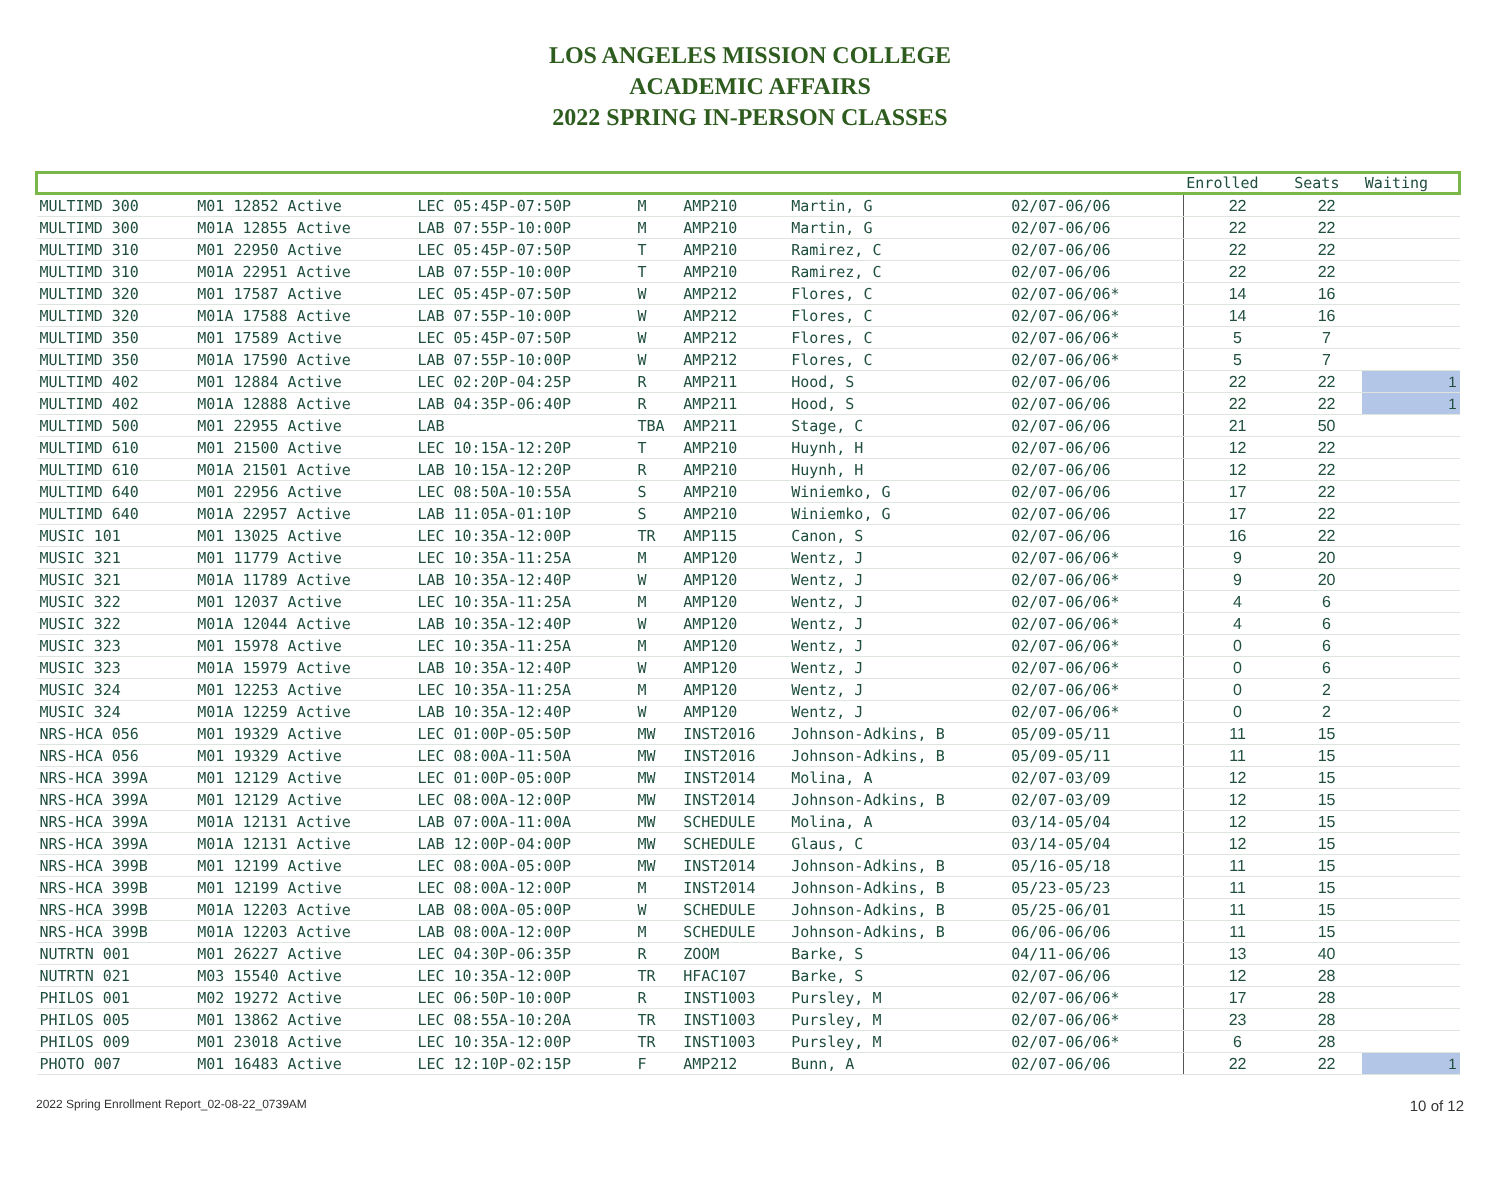LOS ANGELES MISSION COLLEGE
ACADEMIC AFFAIRS
2022 SPRING IN-PERSON CLASSES
| | | | | | | | | | Enrolled | Seats | Waiting |
| --- | --- | --- | --- | --- | --- | --- | --- | --- | --- | --- | --- |
| MULTIMD 300 | M01 12852 Active | LEC 05:45P-07:50P | M | AMP210 | Martin, G | 02/07-06/06 | | | 22 | 22 | |
| MULTIMD 300 | M01A 12855 Active | LAB 07:55P-10:00P | M | AMP210 | Martin, G | 02/07-06/06 | | | 22 | 22 | |
| MULTIMD 310 | M01 22950 Active | LEC 05:45P-07:50P | T | AMP210 | Ramirez, C | 02/07-06/06 | | | 22 | 22 | |
| MULTIMD 310 | M01A 22951 Active | LAB 07:55P-10:00P | T | AMP210 | Ramirez, C | 02/07-06/06 | | | 22 | 22 | |
| MULTIMD 320 | M01 17587 Active | LEC 05:45P-07:50P | W | AMP212 | Flores, C | 02/07-06/06* | | | 14 | 16 | |
| MULTIMD 320 | M01A 17588 Active | LAB 07:55P-10:00P | W | AMP212 | Flores, C | 02/07-06/06* | | | 14 | 16 | |
| MULTIMD 350 | M01 17589 Active | LEC 05:45P-07:50P | W | AMP212 | Flores, C | 02/07-06/06* | | | 5 | 7 | |
| MULTIMD 350 | M01A 17590 Active | LAB 07:55P-10:00P | W | AMP212 | Flores, C | 02/07-06/06* | | | 5 | 7 | |
| MULTIMD 402 | M01 12884 Active | LEC 02:20P-04:25P | R | AMP211 | Hood, S | 02/07-06/06 | | | 22 | 22 | 1 |
| MULTIMD 402 | M01A 12888 Active | LAB 04:35P-06:40P | R | AMP211 | Hood, S | 02/07-06/06 | | | 22 | 22 | 1 |
| MULTIMD 500 | M01 22955 Active | LAB | TBA | AMP211 | Stage, C | 02/07-06/06 | | | 21 | 50 | |
| MULTIMD 610 | M01 21500 Active | LEC 10:15A-12:20P | T | AMP210 | Huynh, H | 02/07-06/06 | | | 12 | 22 | |
| MULTIMD 610 | M01A 21501 Active | LAB 10:15A-12:20P | R | AMP210 | Huynh, H | 02/07-06/06 | | | 12 | 22 | |
| MULTIMD 640 | M01 22956 Active | LEC 08:50A-10:55A | S | AMP210 | Winiemko, G | 02/07-06/06 | | | 17 | 22 | |
| MULTIMD 640 | M01A 22957 Active | LAB 11:05A-01:10P | S | AMP210 | Winiemko, G | 02/07-06/06 | | | 17 | 22 | |
| MUSIC 101 | M01 13025 Active | LEC 10:35A-12:00P | TR | AMP115 | Canon, S | 02/07-06/06 | | | 16 | 22 | |
| MUSIC 321 | M01 11779 Active | LEC 10:35A-11:25A | M | AMP120 | Wentz, J | 02/07-06/06* | | | 9 | 20 | |
| MUSIC 321 | M01A 11789 Active | LAB 10:35A-12:40P | W | AMP120 | Wentz, J | 02/07-06/06* | | | 9 | 20 | |
| MUSIC 322 | M01 12037 Active | LEC 10:35A-11:25A | M | AMP120 | Wentz, J | 02/07-06/06* | | | 4 | 6 | |
| MUSIC 322 | M01A 12044 Active | LAB 10:35A-12:40P | W | AMP120 | Wentz, J | 02/07-06/06* | | | 4 | 6 | |
| MUSIC 323 | M01 15978 Active | LEC 10:35A-11:25A | M | AMP120 | Wentz, J | 02/07-06/06* | | | 0 | 6 | |
| MUSIC 323 | M01A 15979 Active | LAB 10:35A-12:40P | W | AMP120 | Wentz, J | 02/07-06/06* | | | 0 | 6 | |
| MUSIC 324 | M01 12253 Active | LEC 10:35A-11:25A | M | AMP120 | Wentz, J | 02/07-06/06* | | | 0 | 2 | |
| MUSIC 324 | M01A 12259 Active | LAB 10:35A-12:40P | W | AMP120 | Wentz, J | 02/07-06/06* | | | 0 | 2 | |
| NRS-HCA 056 | M01 19329 Active | LEC 01:00P-05:50P | MW | INST2016 | Johnson-Adkins, B | 05/09-05/11 | | | 11 | 15 | |
| NRS-HCA 056 | M01 19329 Active | LEC 08:00A-11:50A | MW | INST2016 | Johnson-Adkins, B | 05/09-05/11 | | | 11 | 15 | |
| NRS-HCA 399A | M01 12129 Active | LEC 01:00P-05:00P | MW | INST2014 | Molina, A | 02/07-03/09 | | | 12 | 15 | |
| NRS-HCA 399A | M01 12129 Active | LEC 08:00A-12:00P | MW | INST2014 | Johnson-Adkins, B | 02/07-03/09 | | | 12 | 15 | |
| NRS-HCA 399A | M01A 12131 Active | LAB 07:00A-11:00A | MW | SCHEDULE | Molina, A | 03/14-05/04 | | | 12 | 15 | |
| NRS-HCA 399A | M01A 12131 Active | LAB 12:00P-04:00P | MW | SCHEDULE | Glaus, C | 03/14-05/04 | | | 12 | 15 | |
| NRS-HCA 399B | M01 12199 Active | LEC 08:00A-05:00P | MW | INST2014 | Johnson-Adkins, B | 05/16-05/18 | | | 11 | 15 | |
| NRS-HCA 399B | M01 12199 Active | LEC 08:00A-12:00P | M | INST2014 | Johnson-Adkins, B | 05/23-05/23 | | | 11 | 15 | |
| NRS-HCA 399B | M01A 12203 Active | LAB 08:00A-05:00P | W | SCHEDULE | Johnson-Adkins, B | 05/25-06/01 | | | 11 | 15 | |
| NRS-HCA 399B | M01A 12203 Active | LAB 08:00A-12:00P | M | SCHEDULE | Johnson-Adkins, B | 06/06-06/06 | | | 11 | 15 | |
| NUTRTN 001 | M01 26227 Active | LEC 04:30P-06:35P | R | ZOOM | Barke, S | 04/11-06/06 | | | 13 | 40 | |
| NUTRTN 021 | M03 15540 Active | LEC 10:35A-12:00P | TR | HFAC107 | Barke, S | 02/07-06/06 | | | 12 | 28 | |
| PHILOS 001 | M02 19272 Active | LEC 06:50P-10:00P | R | INST1003 | Pursley, M | 02/07-06/06* | | | 17 | 28 | |
| PHILOS 005 | M01 13862 Active | LEC 08:55A-10:20A | TR | INST1003 | Pursley, M | 02/07-06/06* | | | 23 | 28 | |
| PHILOS 009 | M01 23018 Active | LEC 10:35A-12:00P | TR | INST1003 | Pursley, M | 02/07-06/06* | | | 6 | 28 | |
| PHOTO 007 | M01 16483 Active | LEC 12:10P-02:15P | F | AMP212 | Bunn, A | 02/07-06/06 | | | 22 | 22 | 1 |
2022 Spring Enrollment Report_02-08-22_0739AM 10 of 12